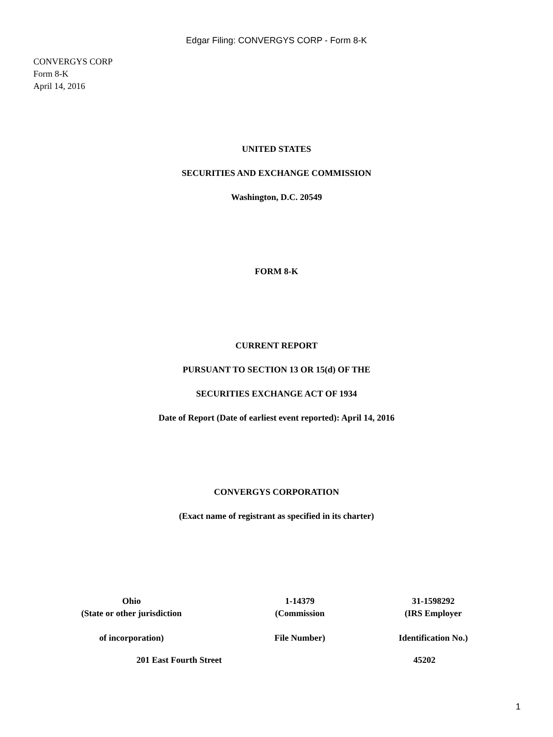Edgar Filing: CONVERGYS CORP - Form 8-K
CONVERGYS CORP
Form 8-K
April 14, 2016
UNITED STATES
SECURITIES AND EXCHANGE COMMISSION
Washington, D.C. 20549
FORM 8-K
CURRENT REPORT
PURSUANT TO SECTION 13 OR 15(d) OF THE
SECURITIES EXCHANGE ACT OF 1934
Date of Report (Date of earliest event reported): April 14, 2016
CONVERGYS CORPORATION
(Exact name of registrant as specified in its charter)
| Ohio | 1-14379 | 31-1598292 |
| (State or other jurisdiction | (Commission | (IRS Employer |
| of incorporation) | File Number) | Identification No.) |
| 201 East Fourth Street | 45202 |
1